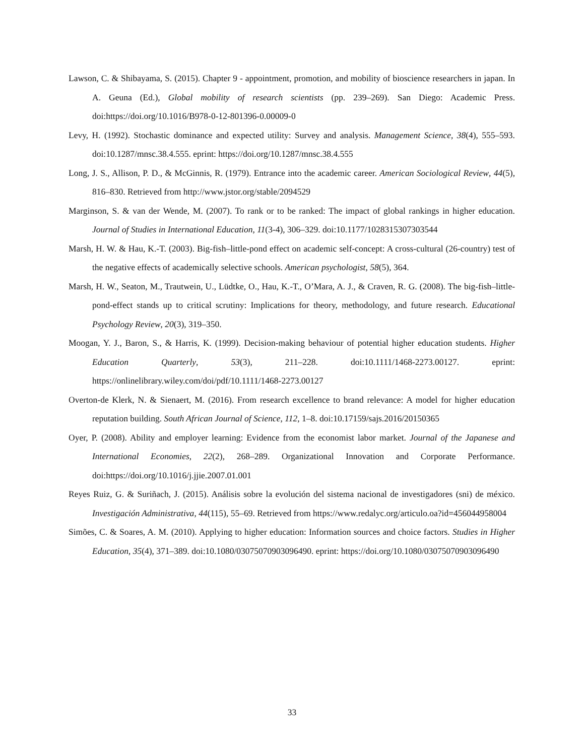Lawson, C. & Shibayama, S. (2015). Chapter 9 - appointment, promotion, and mobility of bioscience researchers in japan. In A. Geuna (Ed.), Global mobility of research scientists (pp. 239–269). San Diego: Academic Press. doi:https://doi.org/10.1016/B978-0-12-801396-0.00009-0
Levy, H. (1992). Stochastic dominance and expected utility: Survey and analysis. Management Science, 38(4), 555–593. doi:10.1287/mnsc.38.4.555. eprint: https://doi.org/10.1287/mnsc.38.4.555
Long, J. S., Allison, P. D., & McGinnis, R. (1979). Entrance into the academic career. American Sociological Review, 44(5), 816–830. Retrieved from http://www.jstor.org/stable/2094529
Marginson, S. & van der Wende, M. (2007). To rank or to be ranked: The impact of global rankings in higher education. Journal of Studies in International Education, 11(3-4), 306–329. doi:10.1177/1028315307303544
Marsh, H. W. & Hau, K.-T. (2003). Big-fish–little-pond effect on academic self-concept: A cross-cultural (26-country) test of the negative effects of academically selective schools. American psychologist, 58(5), 364.
Marsh, H. W., Seaton, M., Trautwein, U., Lüdtke, O., Hau, K.-T., O’Mara, A. J., & Craven, R. G. (2008). The big-fish–little-pond-effect stands up to critical scrutiny: Implications for theory, methodology, and future research. Educational Psychology Review, 20(3), 319–350.
Moogan, Y. J., Baron, S., & Harris, K. (1999). Decision-making behaviour of potential higher education students. Higher Education Quarterly, 53(3), 211–228. doi:10.1111/1468-2273.00127. eprint: https://onlinelibrary.wiley.com/doi/pdf/10.1111/1468-2273.00127
Overton-de Klerk, N. & Sienaert, M. (2016). From research excellence to brand relevance: A model for higher education reputation building. South African Journal of Science, 112, 1–8. doi:10.17159/sajs.2016/20150365
Oyer, P. (2008). Ability and employer learning: Evidence from the economist labor market. Journal of the Japanese and International Economies, 22(2), 268–289. Organizational Innovation and Corporate Performance. doi:https://doi.org/10.1016/j.jjie.2007.01.001
Reyes Ruiz, G. & Suriñach, J. (2015). Análisis sobre la evolución del sistema nacional de investigadores (sni) de méxico. Investigación Administrativa, 44(115), 55–69. Retrieved from https://www.redalyc.org/articulo.oa?id=456044958004
Simões, C. & Soares, A. M. (2010). Applying to higher education: Information sources and choice factors. Studies in Higher Education, 35(4), 371–389. doi:10.1080/03075070903096490. eprint: https://doi.org/10.1080/03075070903096490
33